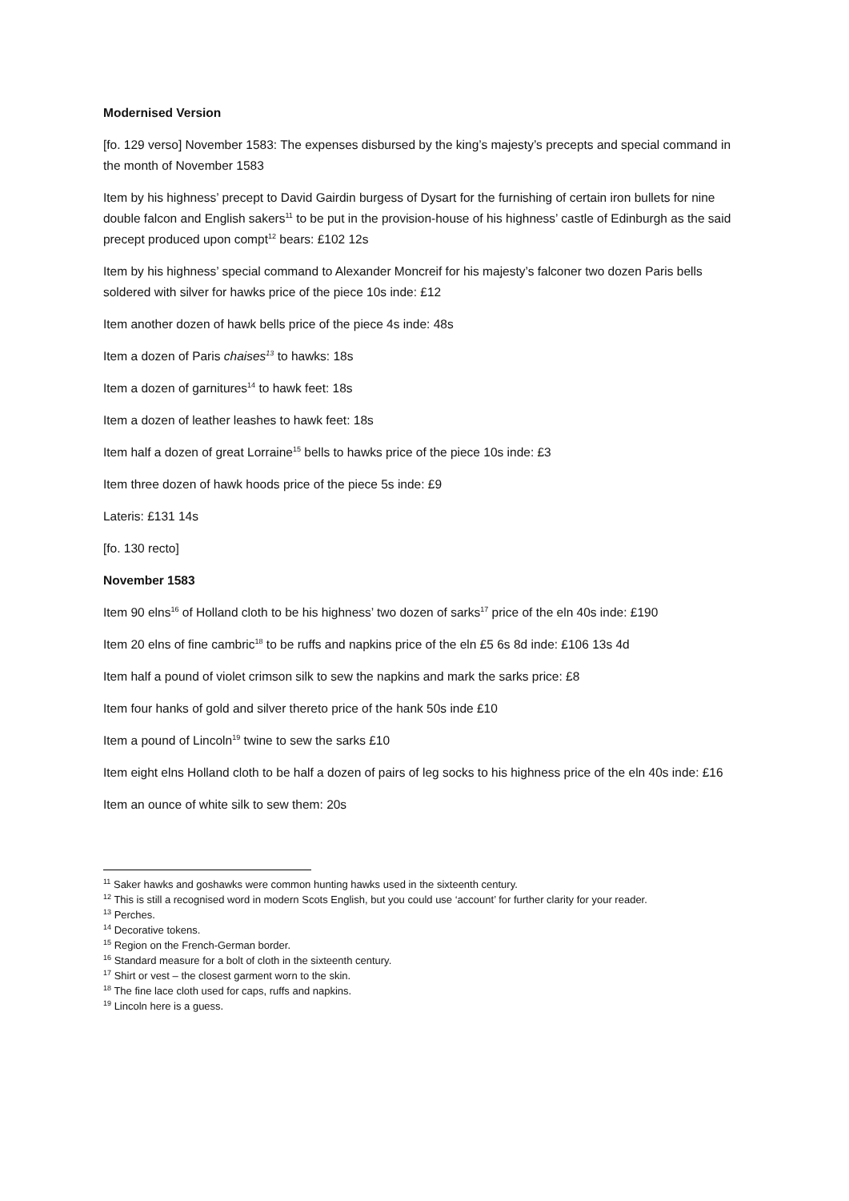Modernised Version
[fo. 129 verso] November 1583: The expenses disbursed by the king’s majesty’s precepts and special command in the month of November 1583
Item by his highness’ precept to David Gairdin burgess of Dysart for the furnishing of certain iron bullets for nine double falcon and English sakers<sup>11</sup> to be put in the provision-house of his highness’ castle of Edinburgh as the said precept produced upon compt<sup>12</sup> bears: £102 12s
Item by his highness’ special command to Alexander Moncreif for his majesty’s falconer two dozen Paris bells soldered with silver for hawks price of the piece 10s inde: £12
Item another dozen of hawk bells price of the piece 4s inde: 48s
Item a dozen of Paris chaises<sup>13</sup> to hawks: 18s
Item a dozen of garnitures<sup>14</sup> to hawk feet: 18s
Item a dozen of leather leashes to hawk feet: 18s
Item half a dozen of great Lorraine<sup>15</sup> bells to hawks price of the piece 10s inde: £3
Item three dozen of hawk hoods price of the piece 5s inde: £9
Lateris: £131 14s
[fo. 130 recto]
November 1583
Item 90 elns<sup>16</sup> of Holland cloth to be his highness’ two dozen of sarks<sup>17</sup> price of the eln 40s inde: £190
Item 20 elns of fine cambric<sup>18</sup> to be ruffs and napkins price of the eln £5 6s 8d inde: £106 13s 4d
Item half a pound of violet crimson silk to sew the napkins and mark the sarks price: £8
Item four hanks of gold and silver thereto price of the hank 50s inde £10
Item a pound of Lincoln<sup>19</sup> twine to sew the sarks £10
Item eight elns Holland cloth to be half a dozen of pairs of leg socks to his highness price of the eln 40s inde: £16
Item an ounce of white silk to sew them: 20s
<sup>11</sup> Saker hawks and goshawks were common hunting hawks used in the sixteenth century.
<sup>12</sup> This is still a recognised word in modern Scots English, but you could use ‘account’ for further clarity for your reader.
<sup>13</sup> Perches.
<sup>14</sup> Decorative tokens.
<sup>15</sup> Region on the French-German border.
<sup>16</sup> Standard measure for a bolt of cloth in the sixteenth century.
<sup>17</sup> Shirt or vest – the closest garment worn to the skin.
<sup>18</sup> The fine lace cloth used for caps, ruffs and napkins.
<sup>19</sup> Lincoln here is a guess.